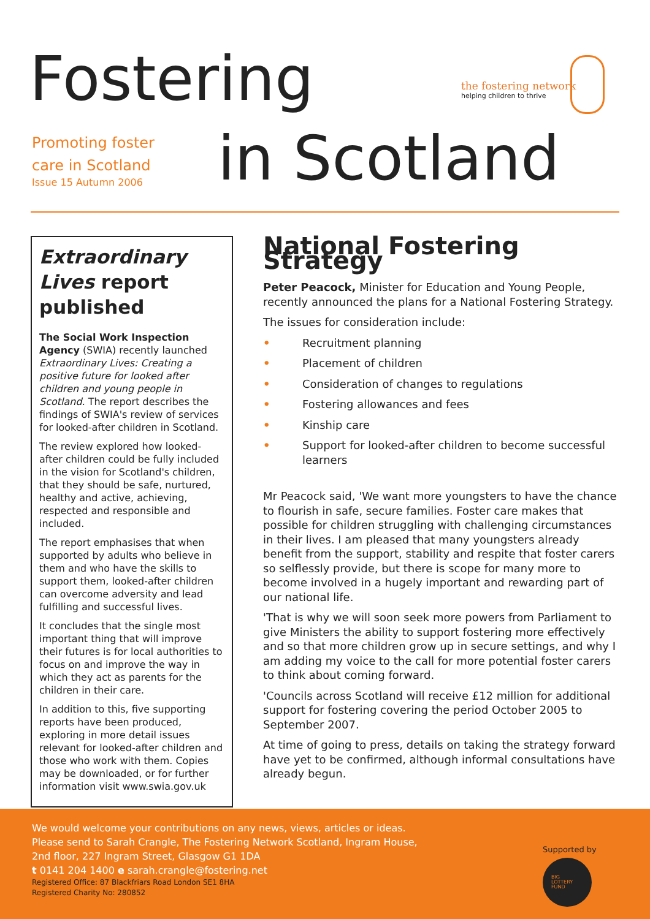Fostering
Promoting foster
care in Scotland
Issue 15 Autumn 2006
in Scotland
the fostering network
helping children to thrive
Extraordinary Lives report published
The Social Work Inspection Agency (SWIA) recently launched Extraordinary Lives: Creating a positive future for looked after children and young people in Scotland. The report describes the findings of SWIA's review of services for looked-after children in Scotland.
The review explored how looked-after children could be fully included in the vision for Scotland's children, that they should be safe, nurtured, healthy and active, achieving, respected and responsible and included.
The report emphasises that when supported by adults who believe in them and who have the skills to support them, looked-after children can overcome adversity and lead fulfilling and successful lives.
It concludes that the single most important thing that will improve their futures is for local authorities to focus on and improve the way in which they act as parents for the children in their care.
In addition to this, five supporting reports have been produced, exploring in more detail issues relevant for looked-after children and those who work with them. Copies may be downloaded, or for further information visit www.swia.gov.uk
National Fostering Strategy
Peter Peacock, Minister for Education and Young People, recently announced the plans for a National Fostering Strategy.
The issues for consideration include:
• Recruitment planning
• Placement of children
• Consideration of changes to regulations
• Fostering allowances and fees
• Kinship care
• Support for looked-after children to become successful learners
Mr Peacock said, 'We want more youngsters to have the chance to flourish in safe, secure families. Foster care makes that possible for children struggling with challenging circumstances in their lives. I am pleased that many youngsters already benefit from the support, stability and respite that foster carers so selflessly provide, but there is scope for many more to become involved in a hugely important and rewarding part of our national life.
'That is why we will soon seek more powers from Parliament to give Ministers the ability to support fostering more effectively and so that more children grow up in secure settings, and why I am adding my voice to the call for more potential foster carers to think about coming forward.
'Councils across Scotland will receive £12 million for additional support for fostering covering the period October 2005 to September 2007.
At time of going to press, details on taking the strategy forward have yet to be confirmed, although informal consultations have already begun.
We would welcome your contributions on any news, views, articles or ideas.
Please send to Sarah Crangle, The Fostering Network Scotland, Ingram House,
2nd floor, 227 Ingram Street, Glasgow G1 1DA
t 0141 204 1400 e sarah.crangle@fostering.net
Registered Office: 87 Blackfriars Road London SE1 8HA
Registered Charity No: 280852
Supported by
BIG
LOTTERY
FUND